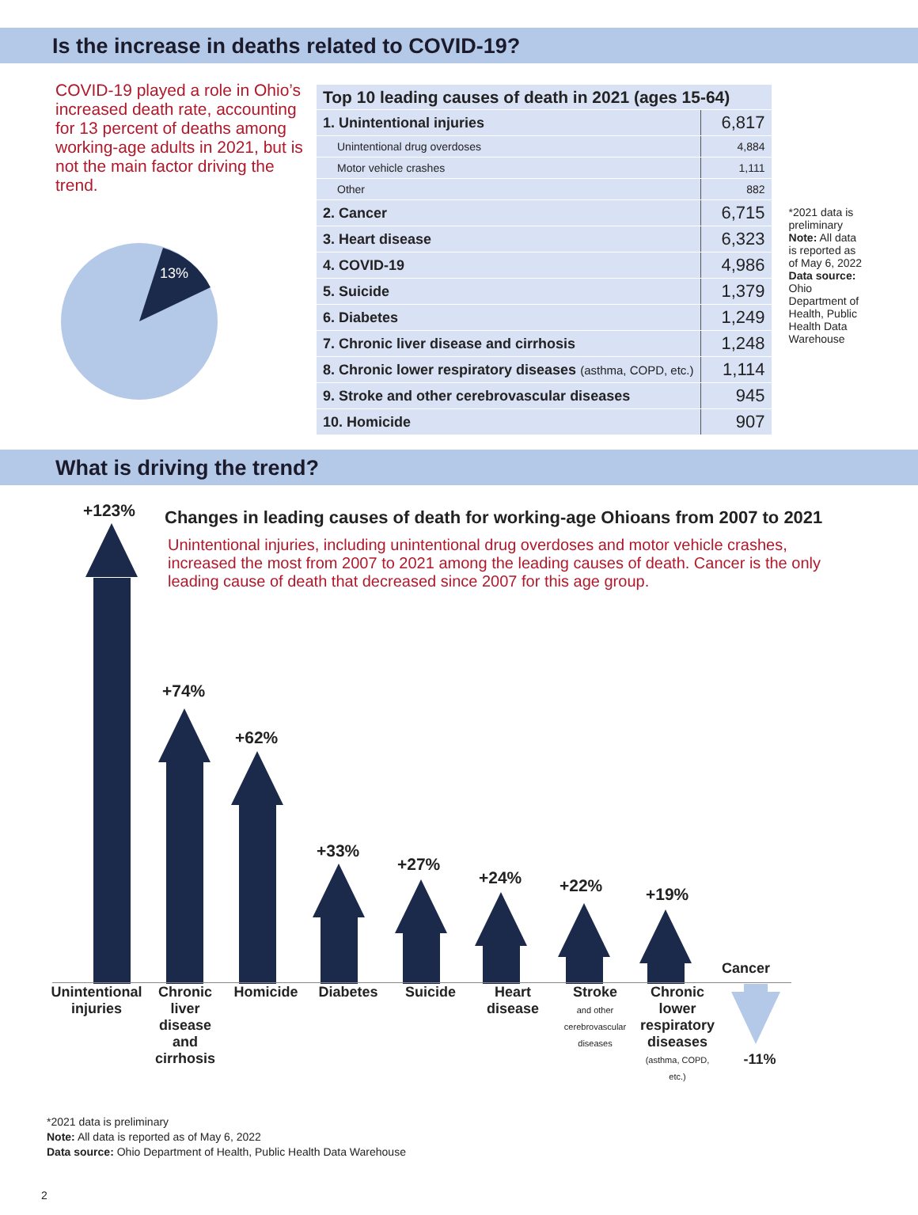Is the increase in deaths related to COVID-19?
COVID-19 played a role in Ohio’s increased death rate, accounting for 13 percent of deaths among working-age adults in 2021, but is not the main factor driving the trend.
13%
| Top 10 leading causes of death in 2021 (ages 15-64) | |
| 1. Unintentional injuries | 6,817 |
| Unintentional drug overdoses | 4,884 |
| Motor vehicle crashes | 1,111 |
| Other | 882 |
| 2. Cancer | 6,715 |
| 3. Heart disease | 6,323 |
| 4. COVID-19 | 4,986 |
| 5. Suicide | 1,379 |
| 6. Diabetes | 1,249 |
| 7. Chronic liver disease and cirrhosis | 1,248 |
| 8. Chronic lower respiratory diseases (asthma, COPD, etc.) | 1,114 |
| 9. Stroke and other cerebrovascular diseases | 945 |
| 10. Homicide | 907 |
*2021 data is preliminary
Note: All data is reported as of May 6, 2022
Data source: Ohio Department of Health, Public Health Data Warehouse
What is driving the trend?
Changes in leading causes of death for working-age Ohioans from 2007 to 2021
Unintentional injuries, including unintentional drug overdoses and motor vehicle crashes, increased the most from 2007 to 2021 among the leading causes of death. Cancer is the only leading cause of death that decreased since 2007 for this age group.
+123%
+74%
+62%
+33%
+27%
+24% +22% +19%
Cancer
Unintentional injuries
Chronic liver disease and cirrhosis
Homicide Diabetes Suicide Heart disease
Stroke
and other cerebrovascular diseases
Chronic lower respiratory diseases
(asthma, COPD, etc.)
-11%
*2021 data is preliminary
Note: All data is reported as of May 6, 2022
Data source: Ohio Department of Health, Public Health Data Warehouse
2